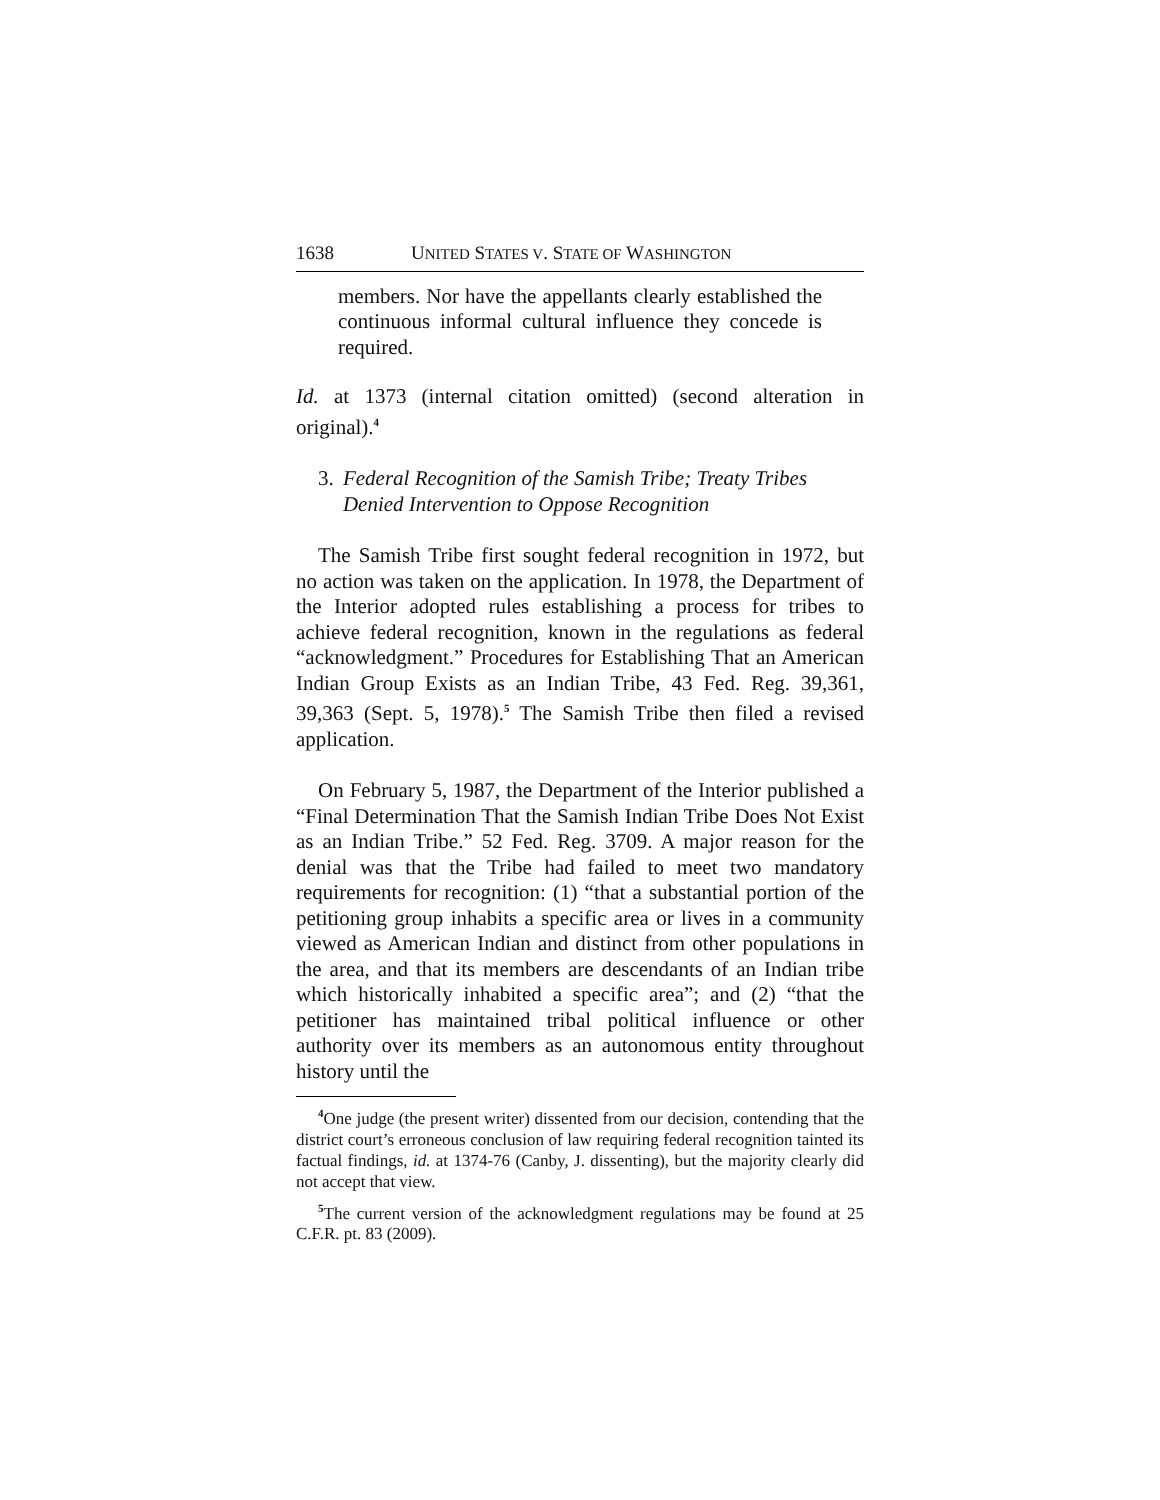1638 UNITED STATES V. STATE OF WASHINGTON
members. Nor have the appellants clearly established the continuous informal cultural influence they concede is required.
Id. at 1373 (internal citation omitted) (second alteration in original).<sup>4</sup>
3. Federal Recognition of the Samish Tribe; Treaty Tribes Denied Intervention to Oppose Recognition
The Samish Tribe first sought federal recognition in 1972, but no action was taken on the application. In 1978, the Department of the Interior adopted rules establishing a process for tribes to achieve federal recognition, known in the regulations as federal “acknowledgment.” Procedures for Establishing That an American Indian Group Exists as an Indian Tribe, 43 Fed. Reg. 39,361, 39,363 (Sept. 5, 1978).<sup>5</sup> The Samish Tribe then filed a revised application.
On February 5, 1987, the Department of the Interior published a “Final Determination That the Samish Indian Tribe Does Not Exist as an Indian Tribe.” 52 Fed. Reg. 3709. A major reason for the denial was that the Tribe had failed to meet two mandatory requirements for recognition: (1) “that a substantial portion of the petitioning group inhabits a specific area or lives in a community viewed as American Indian and distinct from other populations in the area, and that its members are descendants of an Indian tribe which historically inhabited a specific area”; and (2) “that the petitioner has maintained tribal political influence or other authority over its members as an autonomous entity throughout history until the
<sup>4</sup> One judge (the present writer) dissented from our decision, contending that the district court’s erroneous conclusion of law requiring federal recognition tainted its factual findings, id. at 1374-76 (Canby, J. dissenting), but the majority clearly did not accept that view.
<sup>5</sup> The current version of the acknowledgment regulations may be found at 25 C.F.R. pt. 83 (2009).